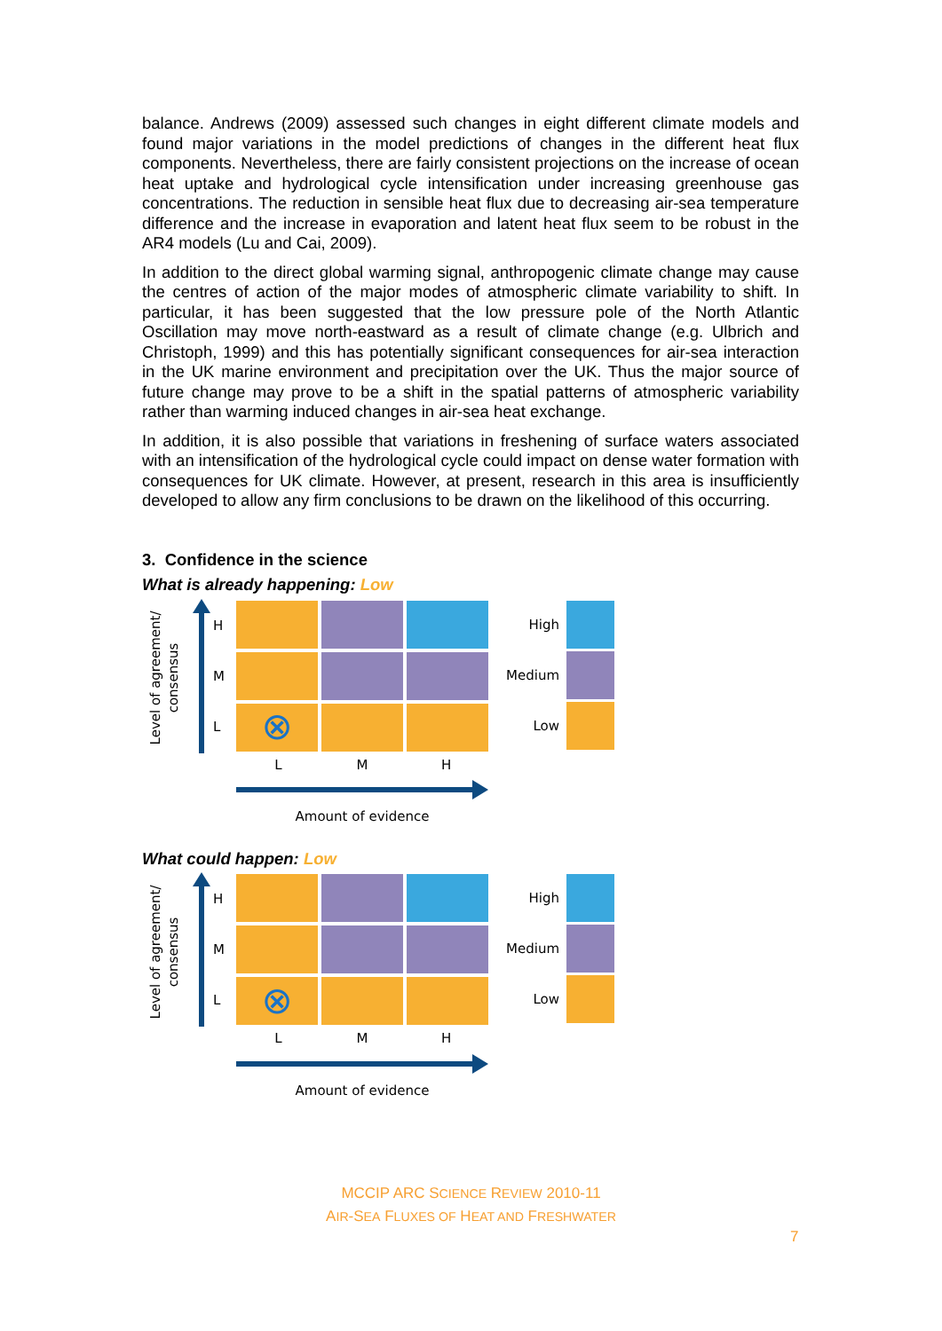balance. Andrews (2009) assessed such changes in eight different climate models and found major variations in the model predictions of changes in the different heat flux components. Nevertheless, there are fairly consistent projections on the increase of ocean heat uptake and hydrological cycle intensification under increasing greenhouse gas concentrations. The reduction in sensible heat flux due to decreasing air-sea temperature difference and the increase in evaporation and latent heat flux seem to be robust in the AR4 models (Lu and Cai, 2009).
In addition to the direct global warming signal, anthropogenic climate change may cause the centres of action of the major modes of atmospheric climate variability to shift. In particular, it has been suggested that the low pressure pole of the North Atlantic Oscillation may move north-eastward as a result of climate change (e.g. Ulbrich and Christoph, 1999) and this has potentially significant consequences for air-sea interaction in the UK marine environment and precipitation over the UK. Thus the major source of future change may prove to be a shift in the spatial patterns of atmospheric variability rather than warming induced changes in air-sea heat exchange.
In addition, it is also possible that variations in freshening of surface waters associated with an intensification of the hydrological cycle could impact on dense water formation with consequences for UK climate. However, at present, research in this area is insufficiently developed to allow any firm conclusions to be drawn on the likelihood of this occurring.
3. Confidence in the science
What is already happening: Low
Level of agreement/
consensus
H
M
L
⊗
L M H
Amount of evidence
High
Medium
Low
What could happen: Low
Level of agreement/
consensus
H
M
L
⊗
L M H
Amount of evidence
High
Medium
Low
MCCIP ARC SCIENCE REVIEW 2010-11
AIR-SEA FLUXES OF HEAT AND FRESHWATER
7